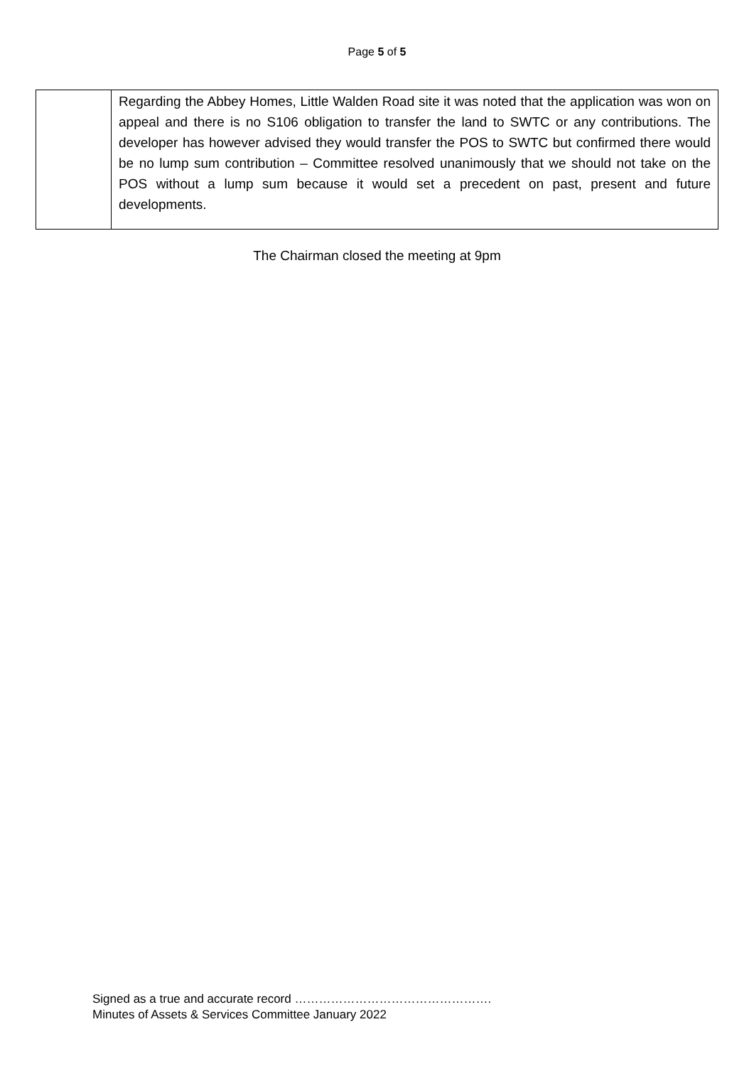Page 5 of 5
| | Regarding the Abbey Homes, Little Walden Road site it was noted that the application was won on appeal and there is no S106 obligation to transfer the land to SWTC or any contributions. The developer has however advised they would transfer the POS to SWTC but confirmed there would be no lump sum contribution – Committee resolved unanimously that we should not take on the POS without a lump sum because it would set a precedent on past, present and future developments. |
The Chairman closed the meeting at 9pm
Signed as a true and accurate record ………………………………………….
Minutes of Assets & Services Committee January 2022